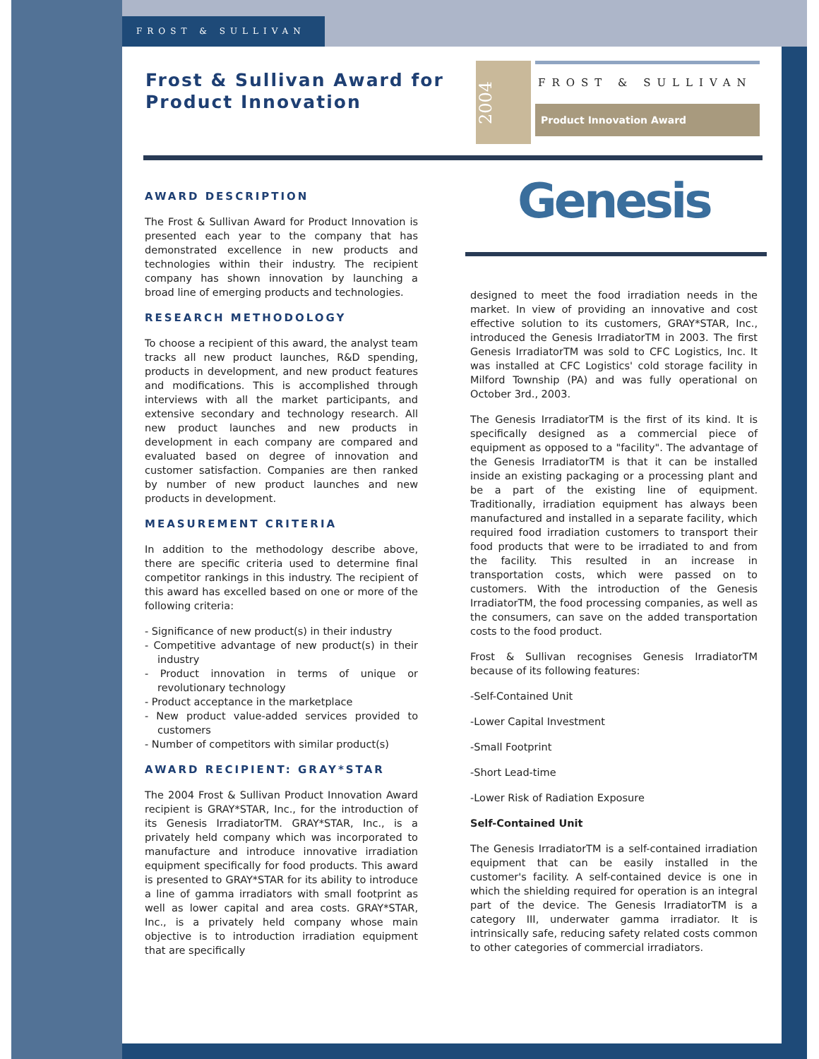FROST & SULLIVAN
Frost & Sullivan Award for
Product Innovation
2004
FROST & SULLIVAN
Product Innovation Award
Genesis
AWARD DESCRIPTION
The Frost & Sullivan Award for Product Innovation is presented each year to the company that has demonstrated excellence in new products and technologies within their industry. The recipient company has shown innovation by launching a broad line of emerging products and technologies.
RESEARCH METHODOLOGY
To choose a recipient of this award, the analyst team tracks all new product launches, R&D spending, products in development, and new product features and modifications. This is accomplished through interviews with all the market participants, and extensive secondary and technology research. All new product launches and new products in development in each company are compared and evaluated based on degree of innovation and customer satisfaction. Companies are then ranked by number of new product launches and new products in development.
MEASUREMENT CRITERIA
In addition to the methodology describe above, there are specific criteria used to determine final competitor rankings in this industry. The recipient of this award has excelled based on one or more of the following criteria:
- Significance of new product(s) in their industry
- Competitive advantage of new product(s) in their industry
- Product innovation in terms of unique or revolutionary technology
- Product acceptance in the marketplace
- New product value-added services provided to customers
- Number of competitors with similar product(s)
AWARD RECIPIENT: GRAY*STAR
The 2004 Frost & Sullivan Product Innovation Award recipient is GRAY*STAR, Inc., for the introduction of its Genesis IrradiatorTM. GRAY*STAR, Inc., is a privately held company which was incorporated to manufacture and introduce innovative irradiation equipment specifically for food products. This award is presented to GRAY*STAR for its ability to introduce a line of gamma irradiators with small footprint as well as lower capital and area costs. GRAY*STAR, Inc., is a privately held company whose main objective is to introduction irradiation equipment that are specifically
designed to meet the food irradiation needs in the market. In view of providing an innovative and cost effective solution to its customers, GRAY*STAR, Inc., introduced the Genesis IrradiatorTM in 2003. The first Genesis IrradiatorTM was sold to CFC Logistics, Inc. It was installed at CFC Logistics' cold storage facility in Milford Township (PA) and was fully operational on October 3rd., 2003.
The Genesis IrradiatorTM is the first of its kind. It is specifically designed as a commercial piece of equipment as opposed to a "facility". The advantage of the Genesis IrradiatorTM is that it can be installed inside an existing packaging or a processing plant and be a part of the existing line of equipment. Traditionally, irradiation equipment has always been manufactured and installed in a separate facility, which required food irradiation customers to transport their food products that were to be irradiated to and from the facility. This resulted in an increase in transportation costs, which were passed on to customers. With the introduction of the Genesis IrradiatorTM, the food processing companies, as well as the consumers, can save on the added transportation costs to the food product.
Frost & Sullivan recognises Genesis IrradiatorTM because of its following features:
-Self-Contained Unit
-Lower Capital Investment
-Small Footprint
-Short Lead-time
-Lower Risk of Radiation Exposure
Self-Contained Unit
The Genesis IrradiatorTM is a self-contained irradiation equipment that can be easily installed in the customer's facility. A self-contained device is one in which the shielding required for operation is an integral part of the device. The Genesis IrradiatorTM is a category III, underwater gamma irradiator. It is intrinsically safe, reducing safety related costs common to other categories of commercial irradiators.